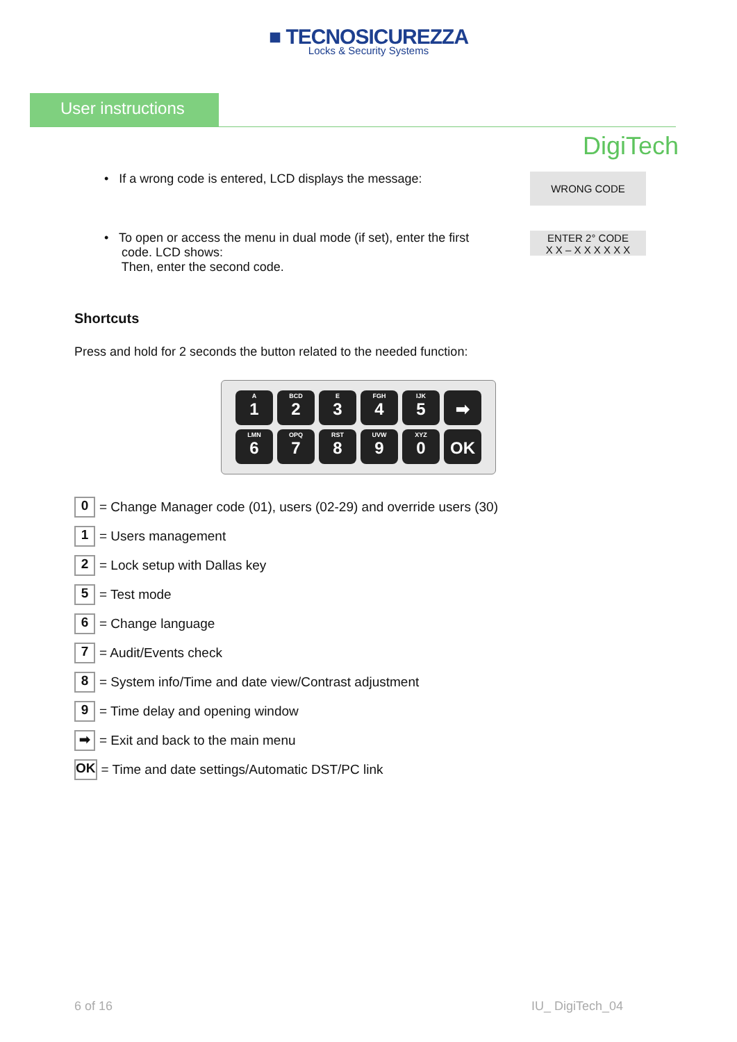■ TECNOSICUREZZA
Locks & Security Systems
User instructions
DigiTech
• If a wrong code is entered, LCD displays the message:
WRONG CODE
• To open or access the menu in dual mode (if set), enter the first
code. LCD shows:
Then, enter the second code.
ENTER 2° CODE
X X – X X X X X X
Shortcuts
Press and hold for 2 seconds the button related to the needed function:
A
1
BCD
2
E
3
FGH
4
IJK
5
➡
LMN
6
OPQ
7
RST
8
UVW
9
XYZ
0
OK
0 = Change Manager code (01), users (02-29) and override users (30)
1 = Users management
2 = Lock setup with Dallas key
5 = Test mode
6 = Change language
7 = Audit/Events check
8 = System info/Time and date view/Contrast adjustment
9 = Time delay and opening window
➡ = Exit and back to the main menu
OK = Time and date settings/Automatic DST/PC link
6 of 16 IU_ DigiTech_04